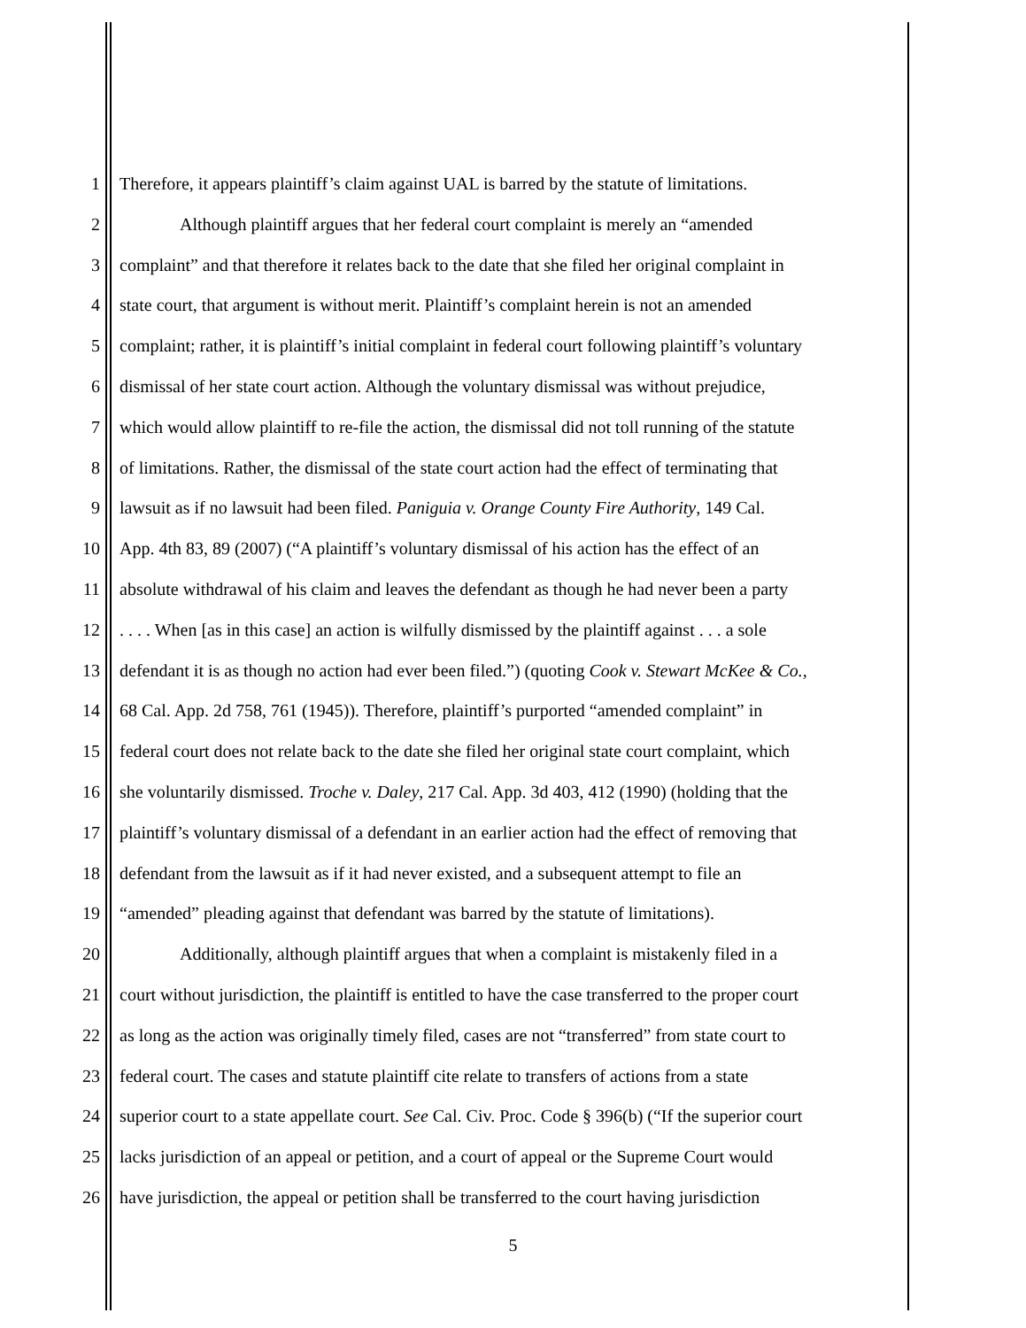1 Therefore, it appears plaintiff’s claim against UAL is barred by the statute of limitations.
2 Although plaintiff argues that her federal court complaint is merely an “amended
3 complaint” and that therefore it relates back to the date that she filed her original complaint in
4 state court, that argument is without merit. Plaintiff’s complaint herein is not an amended
5 complaint; rather, it is plaintiff’s initial complaint in federal court following plaintiff’s voluntary
6 dismissal of her state court action. Although the voluntary dismissal was without prejudice,
7 which would allow plaintiff to re-file the action, the dismissal did not toll running of the statute
8 of limitations. Rather, the dismissal of the state court action had the effect of terminating that
9 lawsuit as if no lawsuit had been filed. Paniguia v. Orange County Fire Authority, 149 Cal.
10 App. 4th 83, 89 (2007) (“A plaintiff’s voluntary dismissal of his action has the effect of an
11 absolute withdrawal of his claim and leaves the defendant as though he had never been a party
12 . . . . When [as in this case] an action is wilfully dismissed by the plaintiff against . . . a sole
13 defendant it is as though no action had ever been filed.”) (quoting Cook v. Stewart McKee & Co.,
14 68 Cal. App. 2d 758, 761 (1945)). Therefore, plaintiff’s purported “amended complaint” in
15 federal court does not relate back to the date she filed her original state court complaint, which
16 she voluntarily dismissed. Troche v. Daley, 217 Cal. App. 3d 403, 412 (1990) (holding that the
17 plaintiff’s voluntary dismissal of a defendant in an earlier action had the effect of removing that
18 defendant from the lawsuit as if it had never existed, and a subsequent attempt to file an
19 “amended” pleading against that defendant was barred by the statute of limitations).
20 Additionally, although plaintiff argues that when a complaint is mistakenly filed in a
21 court without jurisdiction, the plaintiff is entitled to have the case transferred to the proper court
22 as long as the action was originally timely filed, cases are not “transferred” from state court to
23 federal court. The cases and statute plaintiff cite relate to transfers of actions from a state
24 superior court to a state appellate court. See Cal. Civ. Proc. Code § 396(b) (“If the superior court
25 lacks jurisdiction of an appeal or petition, and a court of appeal or the Supreme Court would
26 have jurisdiction, the appeal or petition shall be transferred to the court having jurisdiction
5